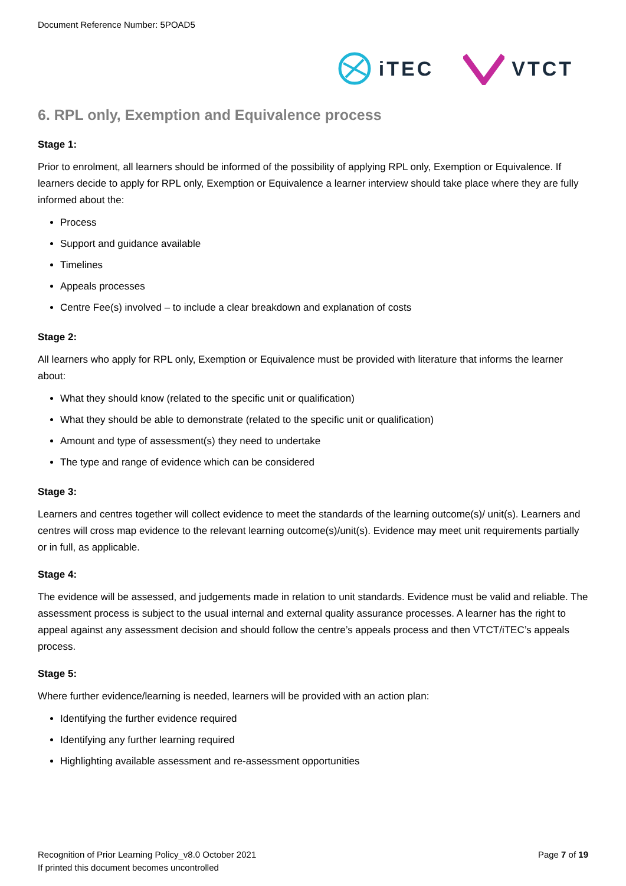Document Reference Number: 5POAD5
iTEC VTCT
6. RPL only, Exemption and Equivalence process
Stage 1:
Prior to enrolment, all learners should be informed of the possibility of applying RPL only, Exemption or Equivalence. If learners decide to apply for RPL only, Exemption or Equivalence a learner interview should take place where they are fully informed about the:
Process
Support and guidance available
Timelines
Appeals processes
Centre Fee(s) involved – to include a clear breakdown and explanation of costs
Stage 2:
All learners who apply for RPL only, Exemption or Equivalence must be provided with literature that informs the learner about:
What they should know (related to the specific unit or qualification)
What they should be able to demonstrate (related to the specific unit or qualification)
Amount and type of assessment(s) they need to undertake
The type and range of evidence which can be considered
Stage 3:
Learners and centres together will collect evidence to meet the standards of the learning outcome(s)/ unit(s). Learners and centres will cross map evidence to the relevant learning outcome(s)/unit(s). Evidence may meet unit requirements partially or in full, as applicable.
Stage 4:
The evidence will be assessed, and judgements made in relation to unit standards. Evidence must be valid and reliable. The assessment process is subject to the usual internal and external quality assurance processes. A learner has the right to appeal against any assessment decision and should follow the centre’s appeals process and then VTCT/iTEC’s appeals process.
Stage 5:
Where further evidence/learning is needed, learners will be provided with an action plan:
Identifying the further evidence required
Identifying any further learning required
Highlighting available assessment and re-assessment opportunities
Recognition of Prior Learning Policy_v8.0 October 2021
Page 7 of 19
If printed this document becomes uncontrolled